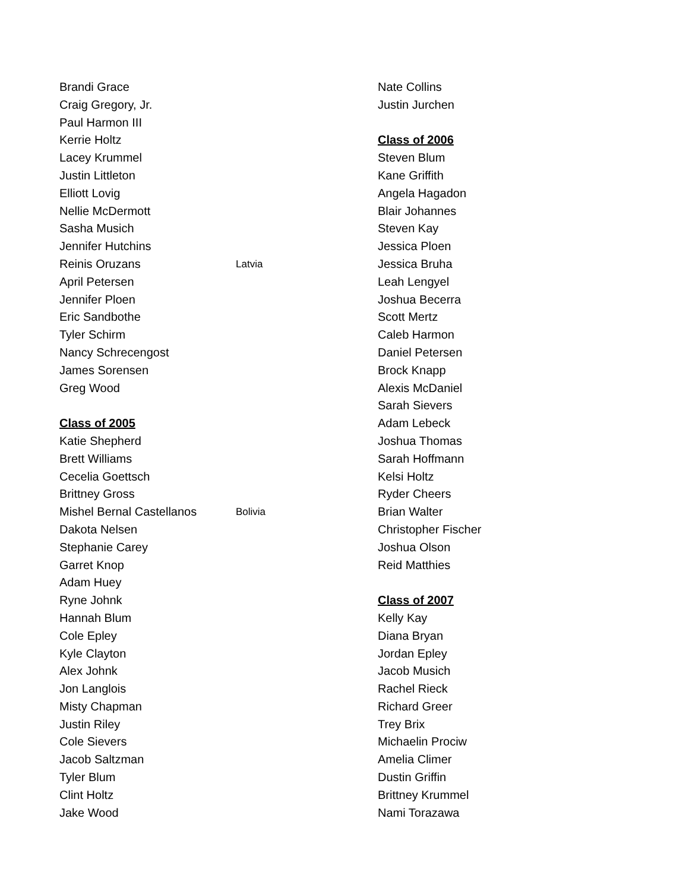Brandi Grace
Craig Gregory, Jr.
Paul Harmon III
Kerrie Holtz
Lacey Krummel
Justin Littleton
Elliott Lovig
Nellie McDermott
Sasha Musich
Jennifer Hutchins
Reinis Oruzans Latvia
April Petersen
Jennifer Ploen
Eric Sandbothe
Tyler Schirm
Nancy Schrecengost
James Sorensen
Greg Wood
Class of 2005
Katie Shepherd
Brett Williams
Cecelia Goettsch
Brittney Gross
Mishel Bernal Castellanos Bolivia
Dakota Nelsen
Stephanie Carey
Garret Knop
Adam Huey
Ryne Johnk
Hannah Blum
Cole Epley
Kyle Clayton
Alex Johnk
Jon Langlois
Misty Chapman
Justin Riley
Cole Sievers
Jacob Saltzman
Tyler Blum
Clint Holtz
Jake Wood
Nate Collins
Justin Jurchen
Class of 2006
Steven Blum
Kane Griffith
Angela Hagadon
Blair Johannes
Steven Kay
Jessica Ploen
Jessica Bruha
Leah Lengyel
Joshua Becerra
Scott Mertz
Caleb Harmon
Daniel Petersen
Brock Knapp
Alexis McDaniel
Sarah Sievers
Adam Lebeck
Joshua Thomas
Sarah Hoffmann
Kelsi Holtz
Ryder Cheers
Brian Walter
Christopher Fischer
Joshua Olson
Reid Matthies
Class of 2007
Kelly Kay
Diana Bryan
Jordan Epley
Jacob Musich
Rachel Rieck
Richard Greer
Trey Brix
Michaelin Prociw
Amelia Climer
Dustin Griffin
Brittney Krummel
Nami Torazawa